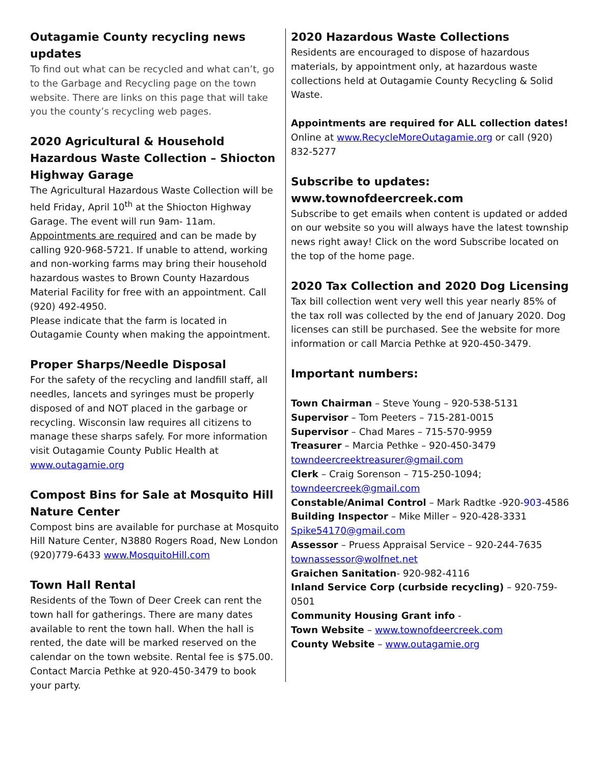Outagamie County recycling news updates
To find out what can be recycled and what can’t, go to the Garbage and Recycling page on the town website. There are links on this page that will take you the county’s recycling web pages.
2020 Agricultural & Household Hazardous Waste Collection – Shiocton Highway Garage
The Agricultural Hazardous Waste Collection will be held Friday, April 10<sup>th</sup> at the Shiocton Highway Garage. The event will run 9am- 11am. Appointments are required and can be made by calling 920-968-5721. If unable to attend, working and non-working farms may bring their household hazardous wastes to Brown County Hazardous Material Facility for free with an appointment. Call (920) 492-4950.
Please indicate that the farm is located in Outagamie County when making the appointment.
Proper Sharps/Needle Disposal
For the safety of the recycling and landfill staff, all needles, lancets and syringes must be properly disposed of and NOT placed in the garbage or recycling. Wisconsin law requires all citizens to manage these sharps safely. For more information visit Outagamie County Public Health at www.outagamie.org
Compost Bins for Sale at Mosquito Hill Nature Center
Compost bins are available for purchase at Mosquito Hill Nature Center, N3880 Rogers Road, New London (920)779-6433 www.MosquitoHill.com
Town Hall Rental
Residents of the Town of Deer Creek can rent the town hall for gatherings. There are many dates available to rent the town hall. When the hall is rented, the date will be marked reserved on the calendar on the town website. Rental fee is $75.00. Contact Marcia Pethke at 920-450-3479 to book your party.
2020 Hazardous Waste Collections
Residents are encouraged to dispose of hazardous materials, by appointment only, at hazardous waste collections held at Outagamie County Recycling & Solid Waste.
Appointments are required for ALL collection dates!
Online at www.RecycleMoreOutagamie.org or call (920) 832-5277
Subscribe to updates:
www.townofdeercreek.com
Subscribe to get emails when content is updated or added on our website so you will always have the latest township news right away! Click on the word Subscribe located on the top of the home page.
2020 Tax Collection and 2020 Dog Licensing
Tax bill collection went very well this year nearly 85% of the tax roll was collected by the end of January 2020. Dog licenses can still be purchased. See the website for more information or call Marcia Pethke at 920-450-3479.
Important numbers:
Town Chairman – Steve Young – 920-538-5131
Supervisor – Tom Peeters – 715-281-0015
Supervisor – Chad Mares – 715-570-9959
Treasurer – Marcia Pethke – 920-450-3479
towndeercreektreasurer@gmail.com
Clerk – Craig Sorenson – 715-250-1094;
towndeercreek@gmail.com
Constable/Animal Control – Mark Radtke -920-903-4586
Building Inspector – Mike Miller – 920-428-3331
Spike54170@gmail.com
Assessor – Pruess Appraisal Service – 920-244-7635
townassessor@wolfnet.net
Graichen Sanitation- 920-982-4116
Inland Service Corp (curbside recycling) – 920-759-0501
Community Housing Grant info -
Town Website – www.townofdeercreek.com
County Website – www.outagamie.org